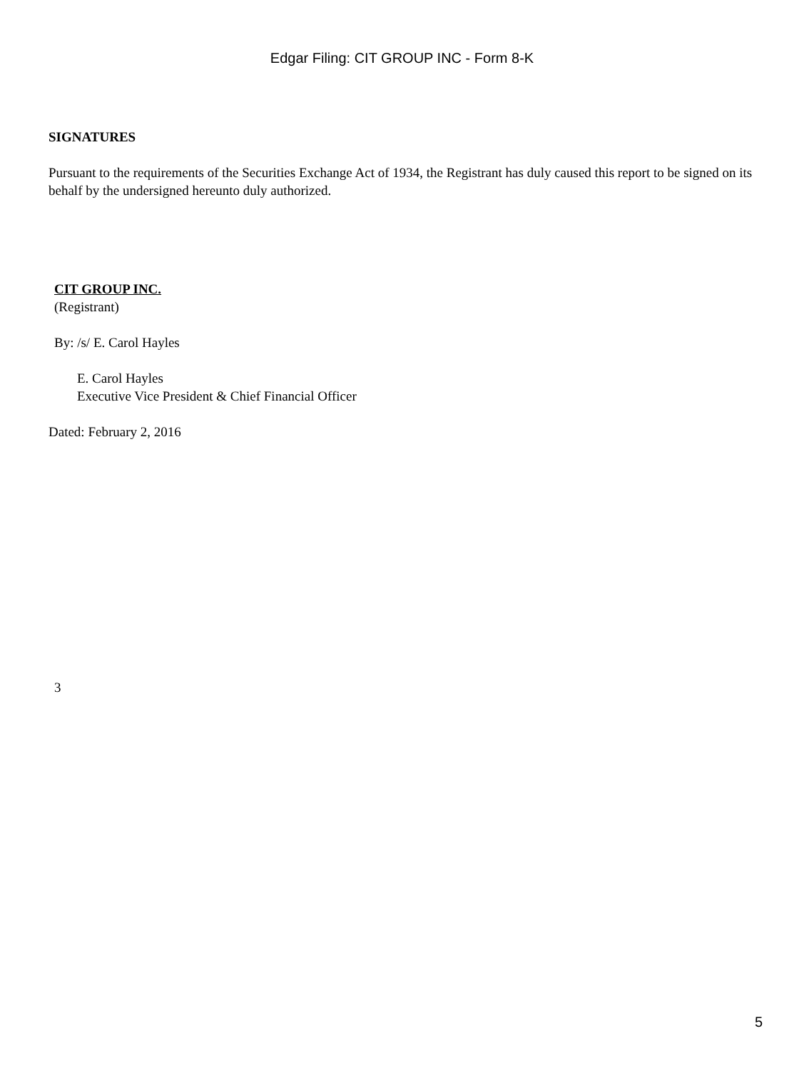Edgar Filing: CIT GROUP INC - Form 8-K
SIGNATURES
Pursuant to the requirements of the Securities Exchange Act of 1934, the Registrant has duly caused this report to be signed on its behalf by the undersigned hereunto duly authorized.
CIT GROUP INC.
(Registrant)
By: /s/ E. Carol Hayles
E. Carol Hayles
Executive Vice President & Chief Financial Officer
Dated: February 2, 2016
3
5